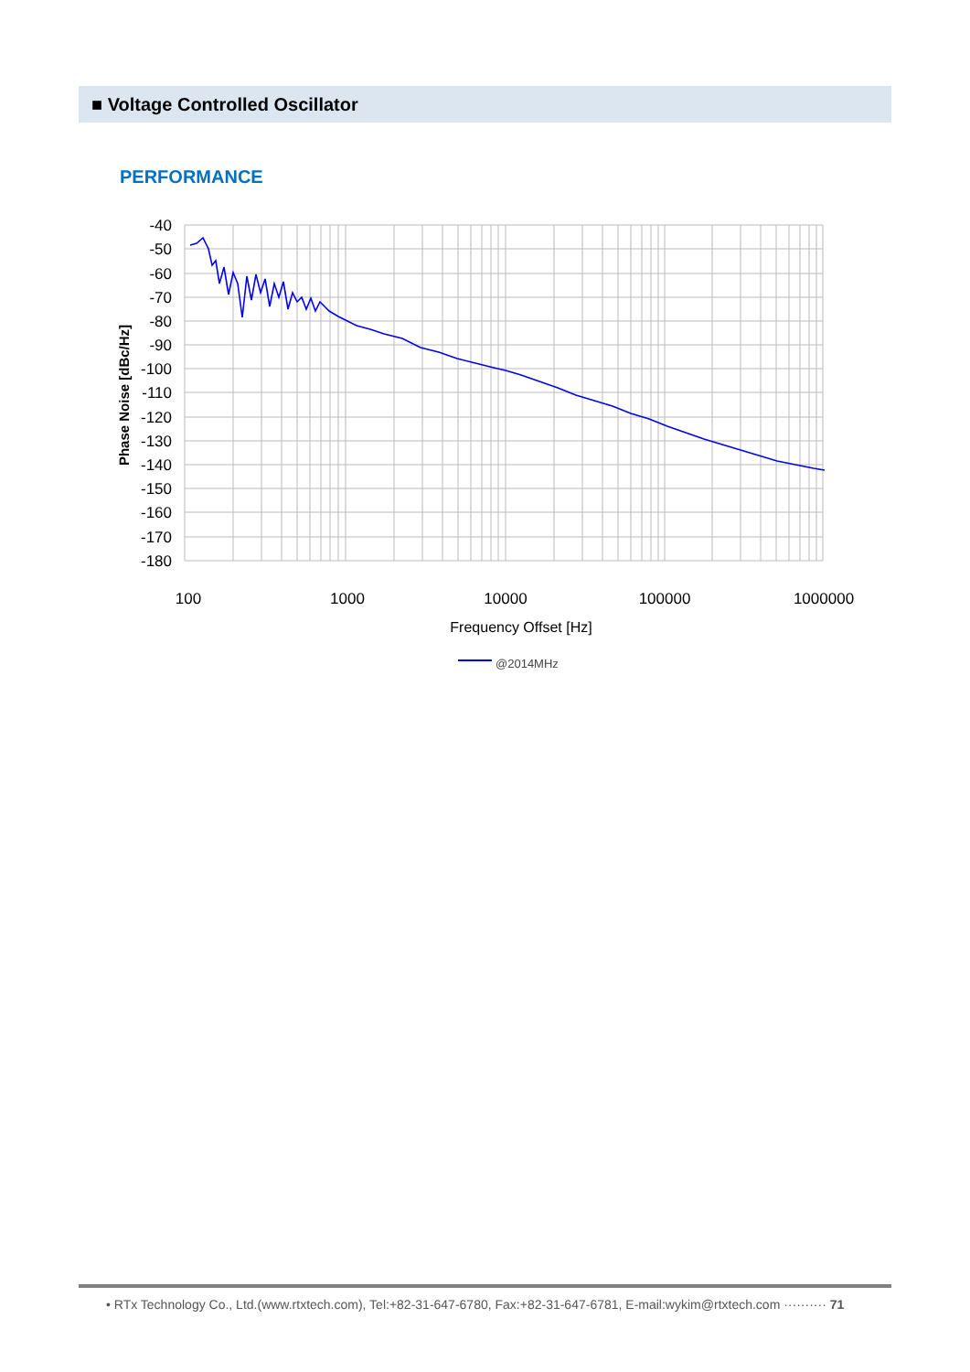■ Voltage Controlled Oscillator
PERFORMANCE
-40
-50
-60
-70
-80
-90
-100
-110
-120
-130
-140
-150
-160
-170
-180
100
1000
10000
100000
1000000
Frequency Offset [Hz]
Phase Noise [dBc/Hz]
@2014MHz
• RTx Technology Co., Ltd.(www.rtxtech.com), Tel:+82-31-647-6780, Fax:+82-31-647-6781, E-mail:wykim@rtxtech.com ·········· 71